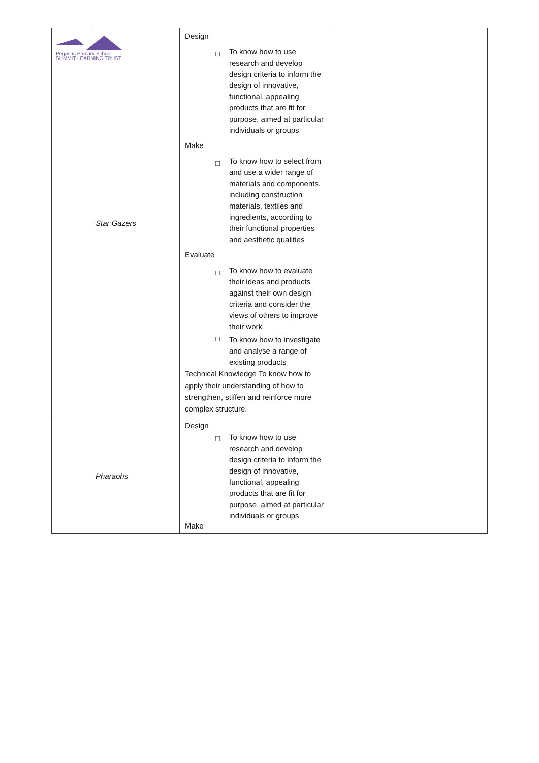Pegasus Primary School
SUMMIT LEARNING TRUST
| | Star Gazers | Design □ To know how to use research and develop design criteria to inform the design of innovative, functional, appealing products that are fit for purpose, aimed at particular individuals or groups Make □ To know how to select from and use a wider range of materials and components, including construction materials, textiles and ingredients, according to their functional properties and aesthetic qualities Evaluate □ To know how to evaluate their ideas and products against their own design criteria and consider the views of others to improve their work □ To know how to investigate and analyse a range of existing products Technical Knowledge To know how to apply their understanding of how to strengthen, stiffen and reinforce more complex structure. | |
| | Pharaohs | Design □ To know how to use research and develop design criteria to inform the design of innovative, functional, appealing products that are fit for purpose, aimed at particular individuals or groups Make | |